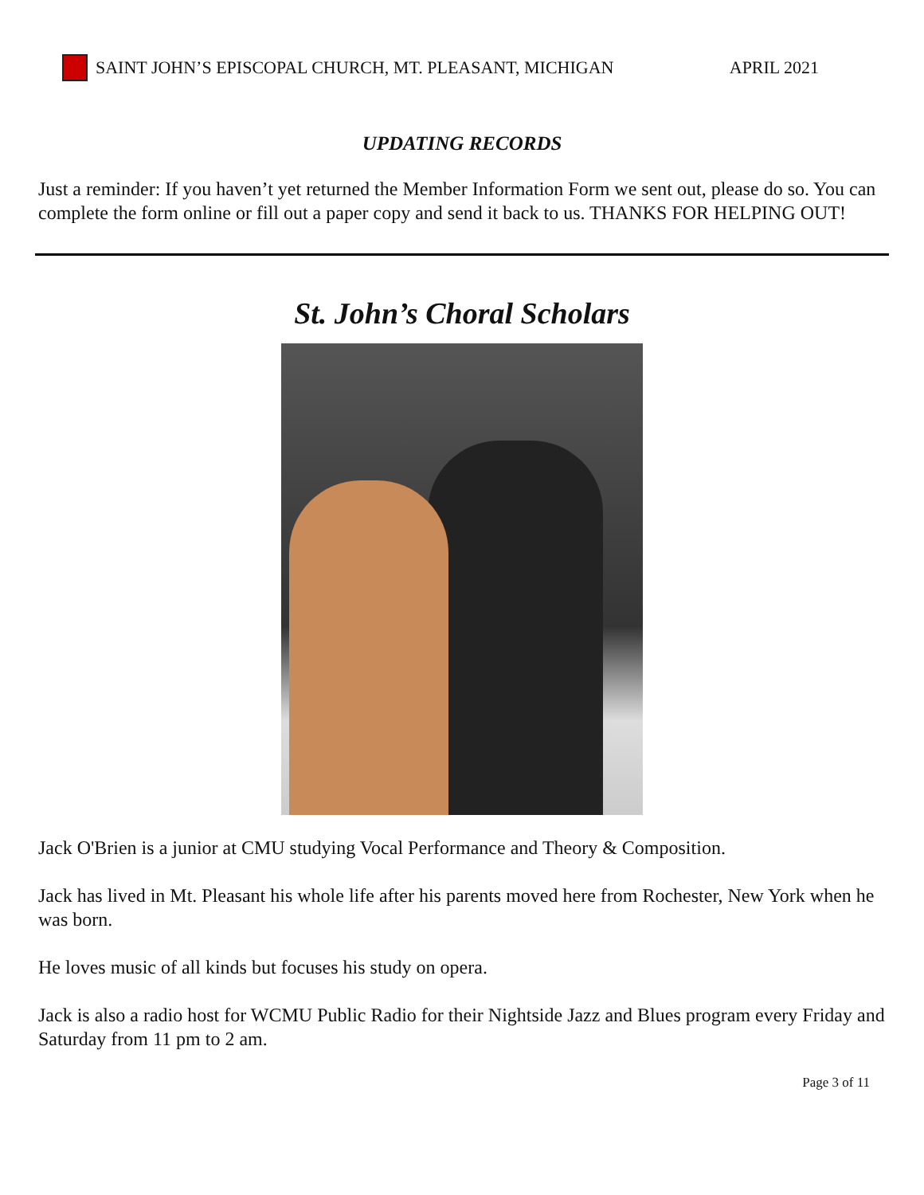SAINT JOHN’S EPISCOPAL CHURCH, MT. PLEASANT, MICHIGAN APRIL 2021
UPDATING RECORDS
Just a reminder: If you haven’t yet returned the Member Information Form we sent out, please do so. You can complete the form online or fill out a paper copy and send it back to us. THANKS FOR HELPING OUT!
St. John’s Choral Scholars
Jack O'Brien is a junior at CMU studying Vocal Performance and Theory & Composition.
Jack has lived in Mt. Pleasant his whole life after his parents moved here from Rochester, New York when he was born.
He loves music of all kinds but focuses his study on opera.
Jack is also a radio host for WCMU Public Radio for their Nightside Jazz and Blues program every Friday and Saturday from 11 pm to 2 am.
Page 3 of 11